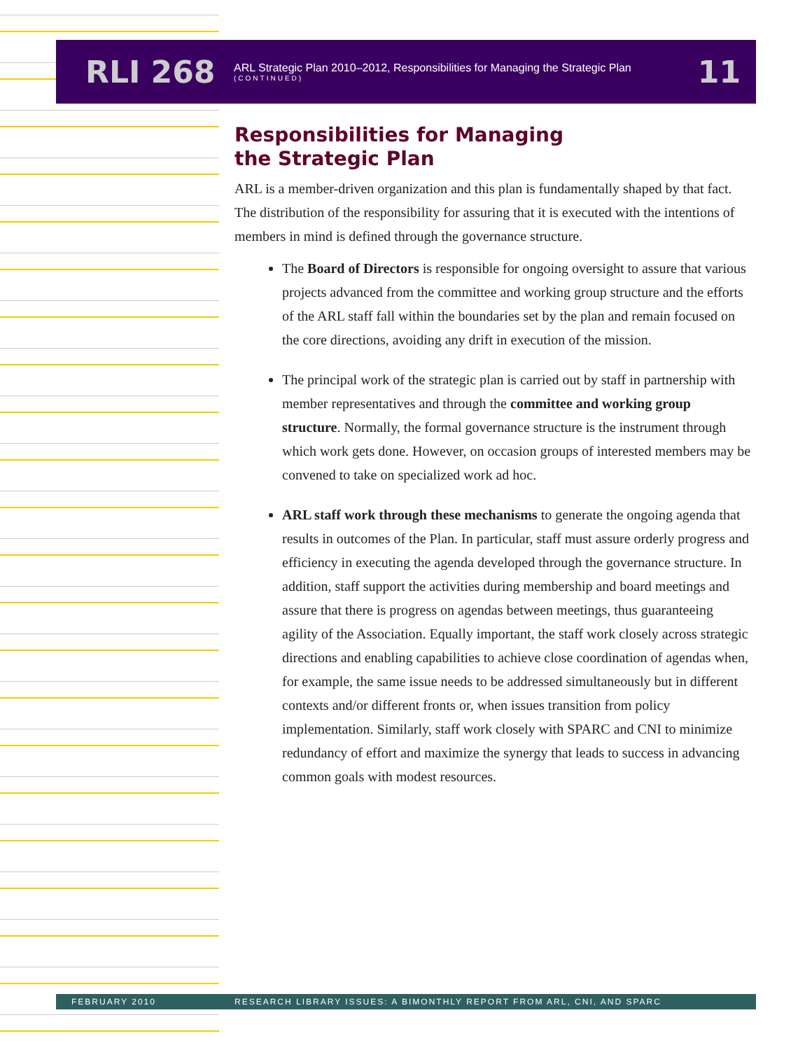RLI 268
ARL Strategic Plan 2010–2012, Responsibilities for Managing the Strategic Plan
(CONTINUED)
11
Responsibilities for Managing
the Strategic Plan
ARL is a member-driven organization and this plan is fundamentally shaped by that fact. The distribution of the responsibility for assuring that it is executed with the intentions of members in mind is defined through the governance structure.
The Board of Directors is responsible for ongoing oversight to assure that various projects advanced from the committee and working group structure and the efforts of the ARL staff fall within the boundaries set by the plan and remain focused on the core directions, avoiding any drift in execution of the mission.
The principal work of the strategic plan is carried out by staff in partnership with member representatives and through the committee and working group structure. Normally, the formal governance structure is the instrument through which work gets done. However, on occasion groups of interested members may be convened to take on specialized work ad hoc.
ARL staff work through these mechanisms to generate the ongoing agenda that results in outcomes of the Plan. In particular, staff must assure orderly progress and efficiency in executing the agenda developed through the governance structure. In addition, staff support the activities during membership and board meetings and assure that there is progress on agendas between meetings, thus guaranteeing agility of the Association. Equally important, the staff work closely across strategic directions and enabling capabilities to achieve close coordination of agendas when, for example, the same issue needs to be addressed simultaneously but in different contexts and/or different fronts or, when issues transition from policy implementation. Similarly, staff work closely with SPARC and CNI to minimize redundancy of effort and maximize the synergy that leads to success in advancing common goals with modest resources.
FEBRUARY 2010 RESEARCH LIBRARY ISSUES: A BIMONTHLY REPORT FROM ARL, CNI, AND SPARC